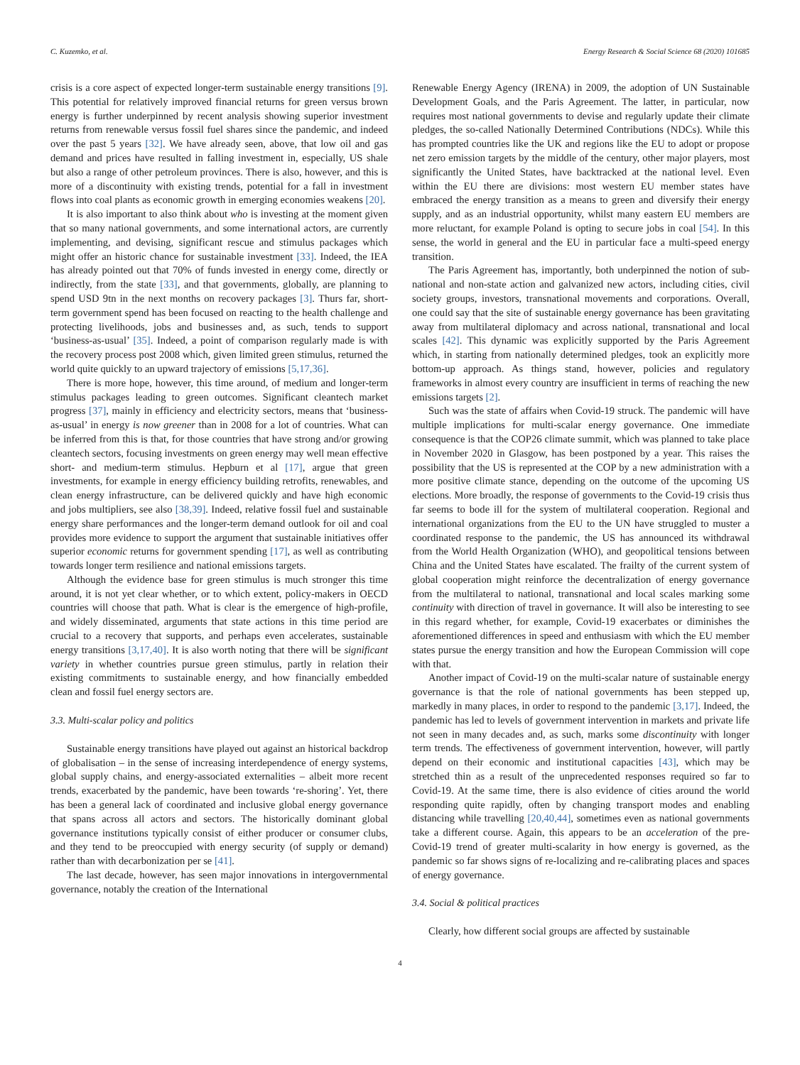C. Kuzemko, et al. Energy Research & Social Science 68 (2020) 101685
crisis is a core aspect of expected longer-term sustainable energy transitions [9]. This potential for relatively improved financial returns for green versus brown energy is further underpinned by recent analysis showing superior investment returns from renewable versus fossil fuel shares since the pandemic, and indeed over the past 5 years [32]. We have already seen, above, that low oil and gas demand and prices have resulted in falling investment in, especially, US shale but also a range of other petroleum provinces. There is also, however, and this is more of a discontinuity with existing trends, potential for a fall in investment flows into coal plants as economic growth in emerging economies weakens [20].
It is also important to also think about who is investing at the moment given that so many national governments, and some international actors, are currently implementing, and devising, significant rescue and stimulus packages which might offer an historic chance for sustainable investment [33]. Indeed, the IEA has already pointed out that 70% of funds invested in energy come, directly or indirectly, from the state [33], and that governments, globally, are planning to spend USD 9tn in the next months on recovery packages [3]. Thurs far, short-term government spend has been focused on reacting to the health challenge and protecting livelihoods, jobs and businesses and, as such, tends to support ‘business-as-usual’ [35]. Indeed, a point of comparison regularly made is with the recovery process post 2008 which, given limited green stimulus, returned the world quite quickly to an upward trajectory of emissions [5,17,36].
There is more hope, however, this time around, of medium and longer-term stimulus packages leading to green outcomes. Significant cleantech market progress [37], mainly in efficiency and electricity sectors, means that ‘business-as-usual’ in energy is now greener than in 2008 for a lot of countries. What can be inferred from this is that, for those countries that have strong and/or growing cleantech sectors, focusing investments on green energy may well mean effective short- and medium-term stimulus. Hepburn et al [17], argue that green investments, for example in energy efficiency building retrofits, renewables, and clean energy infrastructure, can be delivered quickly and have high economic and jobs multipliers, see also [38,39]. Indeed, relative fossil fuel and sustainable energy share performances and the longer-term demand outlook for oil and coal provides more evidence to support the argument that sustainable initiatives offer superior economic returns for government spending [17], as well as contributing towards longer term resilience and national emissions targets.
Although the evidence base for green stimulus is much stronger this time around, it is not yet clear whether, or to which extent, policy-makers in OECD countries will choose that path. What is clear is the emergence of high-profile, and widely disseminated, arguments that state actions in this time period are crucial to a recovery that supports, and perhaps even accelerates, sustainable energy transitions [3,17,40]. It is also worth noting that there will be significant variety in whether countries pursue green stimulus, partly in relation their existing commitments to sustainable energy, and how financially embedded clean and fossil fuel energy sectors are.
3.3. Multi-scalar policy and politics
Sustainable energy transitions have played out against an historical backdrop of globalisation – in the sense of increasing interdependence of energy systems, global supply chains, and energy-associated externalities – albeit more recent trends, exacerbated by the pandemic, have been towards ‘re-shoring’. Yet, there has been a general lack of coordinated and inclusive global energy governance that spans across all actors and sectors. The historically dominant global governance institutions typically consist of either producer or consumer clubs, and they tend to be preoccupied with energy security (of supply or demand) rather than with decarbonization per se [41].
The last decade, however, has seen major innovations in intergovernmental governance, notably the creation of the International
Renewable Energy Agency (IRENA) in 2009, the adoption of UN Sustainable Development Goals, and the Paris Agreement. The latter, in particular, now requires most national governments to devise and regularly update their climate pledges, the so-called Nationally Determined Contributions (NDCs). While this has prompted countries like the UK and regions like the EU to adopt or propose net zero emission targets by the middle of the century, other major players, most significantly the United States, have backtracked at the national level. Even within the EU there are divisions: most western EU member states have embraced the energy transition as a means to green and diversify their energy supply, and as an industrial opportunity, whilst many eastern EU members are more reluctant, for example Poland is opting to secure jobs in coal [54]. In this sense, the world in general and the EU in particular face a multi-speed energy transition.
The Paris Agreement has, importantly, both underpinned the notion of sub-national and non-state action and galvanized new actors, including cities, civil society groups, investors, transnational movements and corporations. Overall, one could say that the site of sustainable energy governance has been gravitating away from multilateral diplomacy and across national, transnational and local scales [42]. This dynamic was explicitly supported by the Paris Agreement which, in starting from nationally determined pledges, took an explicitly more bottom-up approach. As things stand, however, policies and regulatory frameworks in almost every country are insufficient in terms of reaching the new emissions targets [2].
Such was the state of affairs when Covid-19 struck. The pandemic will have multiple implications for multi-scalar energy governance. One immediate consequence is that the COP26 climate summit, which was planned to take place in November 2020 in Glasgow, has been postponed by a year. This raises the possibility that the US is represented at the COP by a new administration with a more positive climate stance, depending on the outcome of the upcoming US elections. More broadly, the response of governments to the Covid-19 crisis thus far seems to bode ill for the system of multilateral cooperation. Regional and international organizations from the EU to the UN have struggled to muster a coordinated response to the pandemic, the US has announced its withdrawal from the World Health Organization (WHO), and geopolitical tensions between China and the United States have escalated. The frailty of the current system of global cooperation might reinforce the decentralization of energy governance from the multilateral to national, transnational and local scales marking some continuity with direction of travel in governance. It will also be interesting to see in this regard whether, for example, Covid-19 exacerbates or diminishes the aforementioned differences in speed and enthusiasm with which the EU member states pursue the energy transition and how the European Commission will cope with that.
Another impact of Covid-19 on the multi-scalar nature of sustainable energy governance is that the role of national governments has been stepped up, markedly in many places, in order to respond to the pandemic [3,17]. Indeed, the pandemic has led to levels of government intervention in markets and private life not seen in many decades and, as such, marks some discontinuity with longer term trends. The effectiveness of government intervention, however, will partly depend on their economic and institutional capacities [43], which may be stretched thin as a result of the unprecedented responses required so far to Covid-19. At the same time, there is also evidence of cities around the world responding quite rapidly, often by changing transport modes and enabling distancing while travelling [20,40,44], sometimes even as national governments take a different course. Again, this appears to be an acceleration of the pre-Covid-19 trend of greater multi-scalarity in how energy is governed, as the pandemic so far shows signs of re-localizing and re-calibrating places and spaces of energy governance.
3.4. Social & political practices
Clearly, how different social groups are affected by sustainable
4